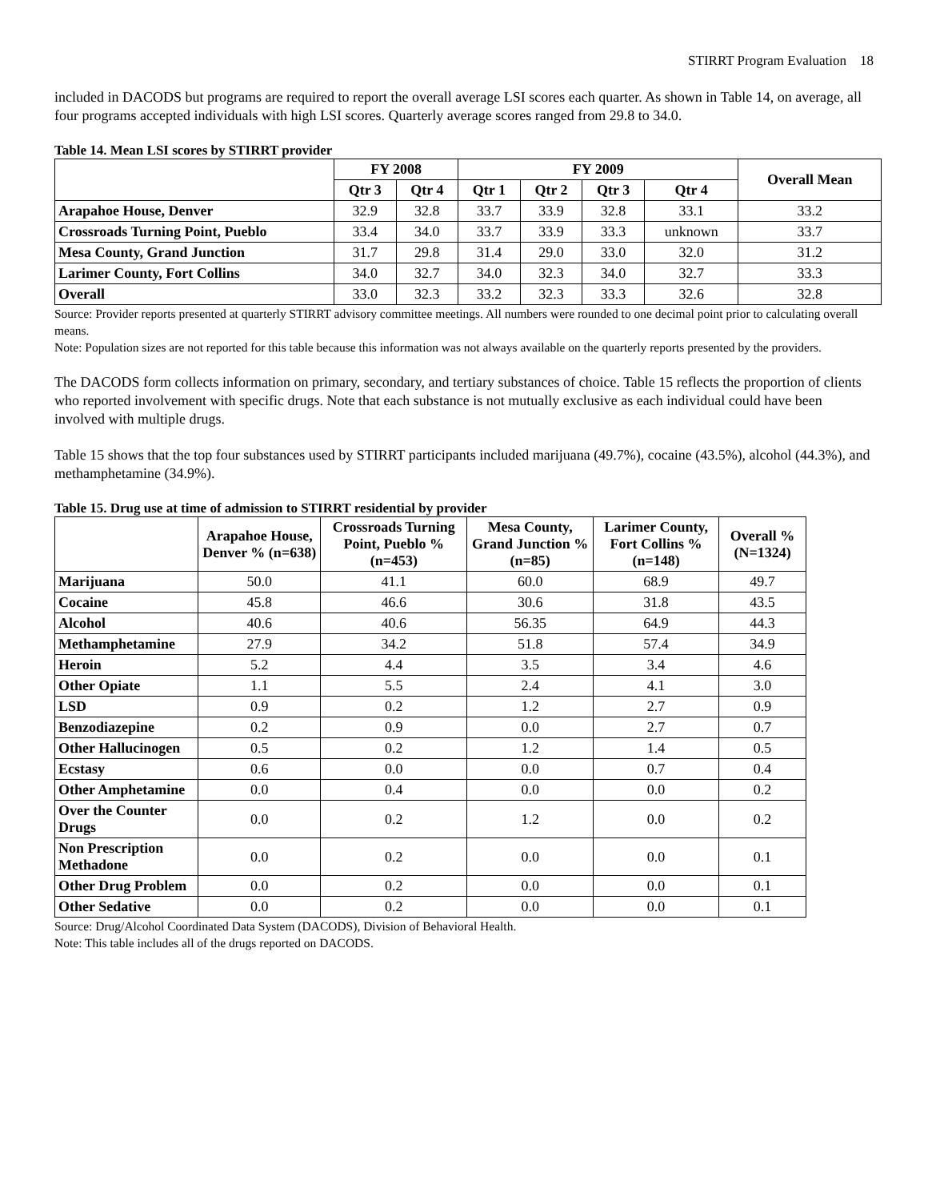STIRRT Program Evaluation 18
included in DACODS but programs are required to report the overall average LSI scores each quarter. As shown in Table 14, on average, all four programs accepted individuals with high LSI scores. Quarterly average scores ranged from 29.8 to 34.0.
Table 14. Mean LSI scores by STIRRT provider
| | FY 2008 | | FY 2009 | | | | Overall Mean |
| --- | --- | --- | --- | --- | --- | --- | --- |
| | Qtr 3 | Qtr 4 | Qtr 1 | Qtr 2 | Qtr 3 | Qtr 4 | |
| Arapahoe House, Denver | 32.9 | 32.8 | 33.7 | 33.9 | 32.8 | 33.1 | 33.2 |
| Crossroads Turning Point, Pueblo | 33.4 | 34.0 | 33.7 | 33.9 | 33.3 | unknown | 33.7 |
| Mesa County, Grand Junction | 31.7 | 29.8 | 31.4 | 29.0 | 33.0 | 32.0 | 31.2 |
| Larimer County, Fort Collins | 34.0 | 32.7 | 34.0 | 32.3 | 34.0 | 32.7 | 33.3 |
| Overall | 33.0 | 32.3 | 33.2 | 32.3 | 33.3 | 32.6 | 32.8 |
Source: Provider reports presented at quarterly STIRRT advisory committee meetings. All numbers were rounded to one decimal point prior to calculating overall means.
Note: Population sizes are not reported for this table because this information was not always available on the quarterly reports presented by the providers.
The DACODS form collects information on primary, secondary, and tertiary substances of choice. Table 15 reflects the proportion of clients who reported involvement with specific drugs. Note that each substance is not mutually exclusive as each individual could have been involved with multiple drugs.
Table 15 shows that the top four substances used by STIRRT participants included marijuana (49.7%), cocaine (43.5%), alcohol (44.3%), and methamphetamine (34.9%).
Table 15. Drug use at time of admission to STIRRT residential by provider
| | Arapahoe House, Denver % (n=638) | Crossroads Turning Point, Pueblo % (n=453) | Mesa County, Grand Junction % (n=85) | Larimer County, Fort Collins % (n=148) | Overall % (N=1324) |
| --- | --- | --- | --- | --- | --- |
| Marijuana | 50.0 | 41.1 | 60.0 | 68.9 | 49.7 |
| Cocaine | 45.8 | 46.6 | 30.6 | 31.8 | 43.5 |
| Alcohol | 40.6 | 40.6 | 56.35 | 64.9 | 44.3 |
| Methamphetamine | 27.9 | 34.2 | 51.8 | 57.4 | 34.9 |
| Heroin | 5.2 | 4.4 | 3.5 | 3.4 | 4.6 |
| Other Opiate | 1.1 | 5.5 | 2.4 | 4.1 | 3.0 |
| LSD | 0.9 | 0.2 | 1.2 | 2.7 | 0.9 |
| Benzodiazepine | 0.2 | 0.9 | 0.0 | 2.7 | 0.7 |
| Other Hallucinogen | 0.5 | 0.2 | 1.2 | 1.4 | 0.5 |
| Ecstasy | 0.6 | 0.0 | 0.0 | 0.7 | 0.4 |
| Other Amphetamine | 0.0 | 0.4 | 0.0 | 0.0 | 0.2 |
| Over the Counter Drugs | 0.0 | 0.2 | 1.2 | 0.0 | 0.2 |
| Non Prescription Methadone | 0.0 | 0.2 | 0.0 | 0.0 | 0.1 |
| Other Drug Problem | 0.0 | 0.2 | 0.0 | 0.0 | 0.1 |
| Other Sedative | 0.0 | 0.2 | 0.0 | 0.0 | 0.1 |
Source: Drug/Alcohol Coordinated Data System (DACODS), Division of Behavioral Health.
Note: This table includes all of the drugs reported on DACODS.